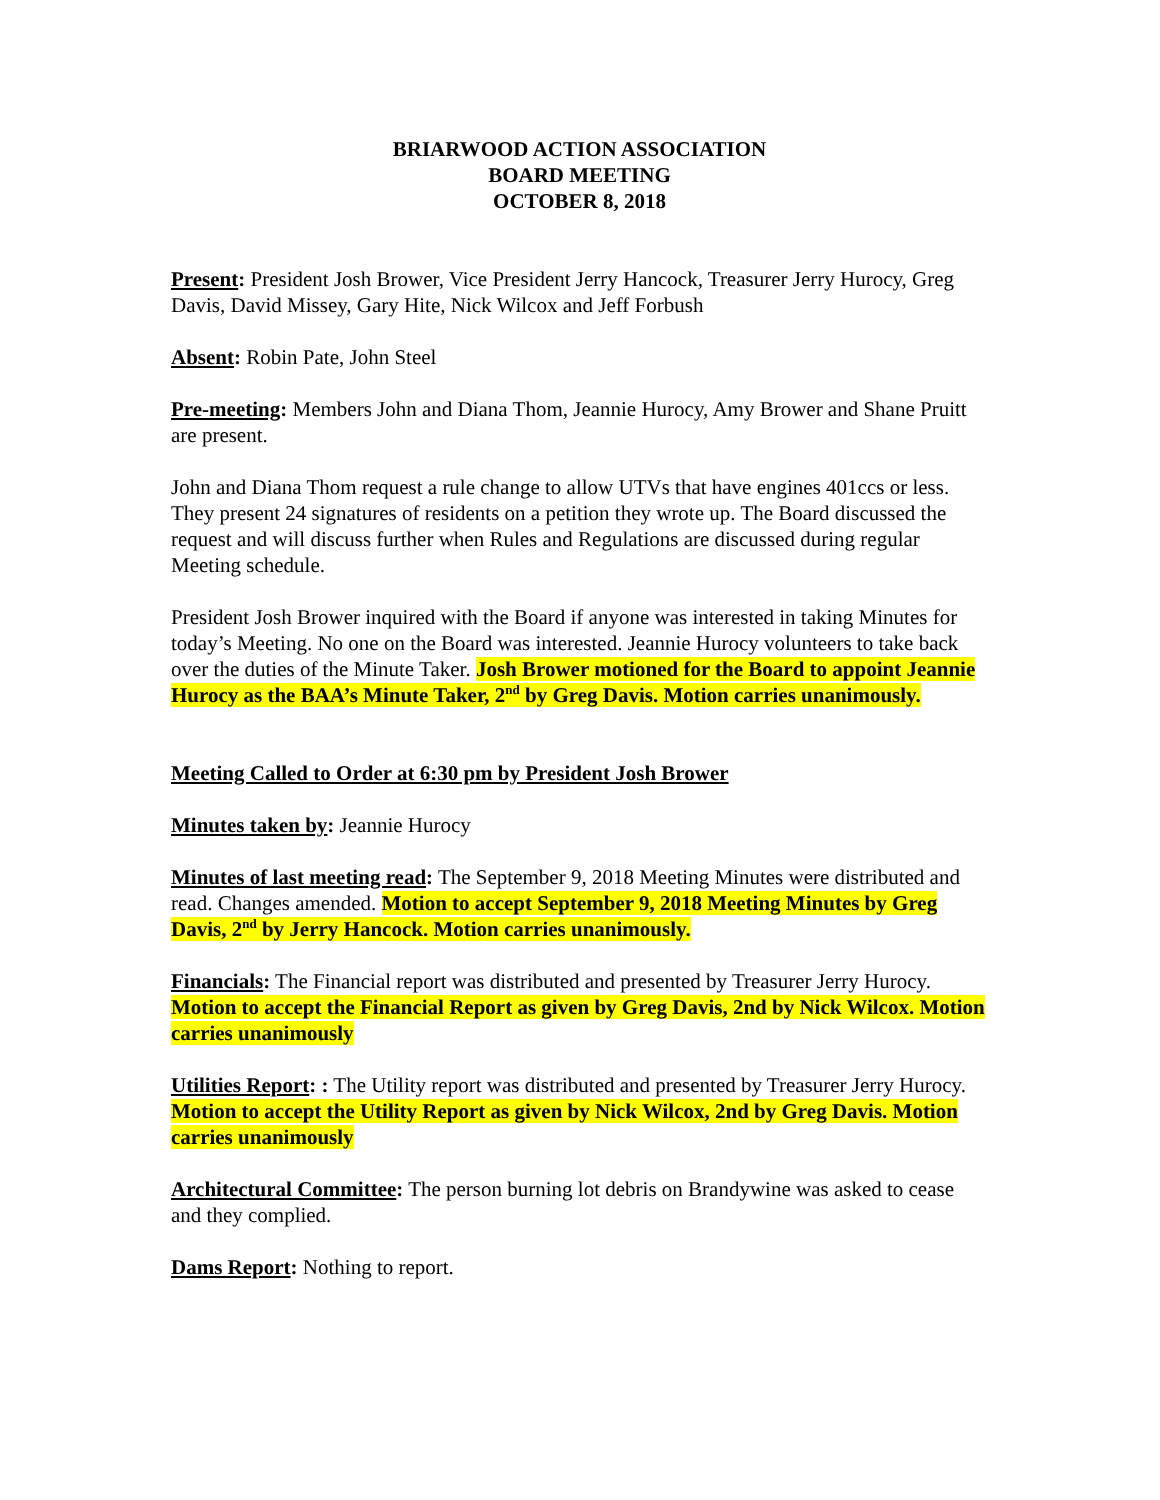BRIARWOOD ACTION ASSOCIATION
BOARD MEETING
OCTOBER 8, 2018
Present: President Josh Brower, Vice President Jerry Hancock, Treasurer Jerry Hurocy, Greg Davis, David Missey, Gary Hite, Nick Wilcox and Jeff Forbush
Absent: Robin Pate, John Steel
Pre-meeting: Members John and Diana Thom, Jeannie Hurocy, Amy Brower and Shane Pruitt are present.
John and Diana Thom request a rule change to allow UTVs that have engines 401ccs or less. They present 24 signatures of residents on a petition they wrote up. The Board discussed the request and will discuss further when Rules and Regulations are discussed during regular Meeting schedule.
President Josh Brower inquired with the Board if anyone was interested in taking Minutes for today’s Meeting. No one on the Board was interested. Jeannie Hurocy volunteers to take back over the duties of the Minute Taker. Josh Brower motioned for the Board to appoint Jeannie Hurocy as the BAA’s Minute Taker, 2<sup>nd</sup> by Greg Davis. Motion carries unanimously.
Meeting Called to Order at 6:30 pm by President Josh Brower
Minutes taken by: Jeannie Hurocy
Minutes of last meeting read: The September 9, 2018 Meeting Minutes were distributed and read. Changes amended. Motion to accept September 9, 2018 Meeting Minutes by Greg Davis, 2<sup>nd</sup> by Jerry Hancock. Motion carries unanimously.
Financials: The Financial report was distributed and presented by Treasurer Jerry Hurocy. Motion to accept the Financial Report as given by Greg Davis, 2nd by Nick Wilcox. Motion carries unanimously
Utilities Report: : The Utility report was distributed and presented by Treasurer Jerry Hurocy. Motion to accept the Utility Report as given by Nick Wilcox, 2nd by Greg Davis. Motion carries unanimously
Architectural Committee: The person burning lot debris on Brandywine was asked to cease and they complied.
Dams Report: Nothing to report.